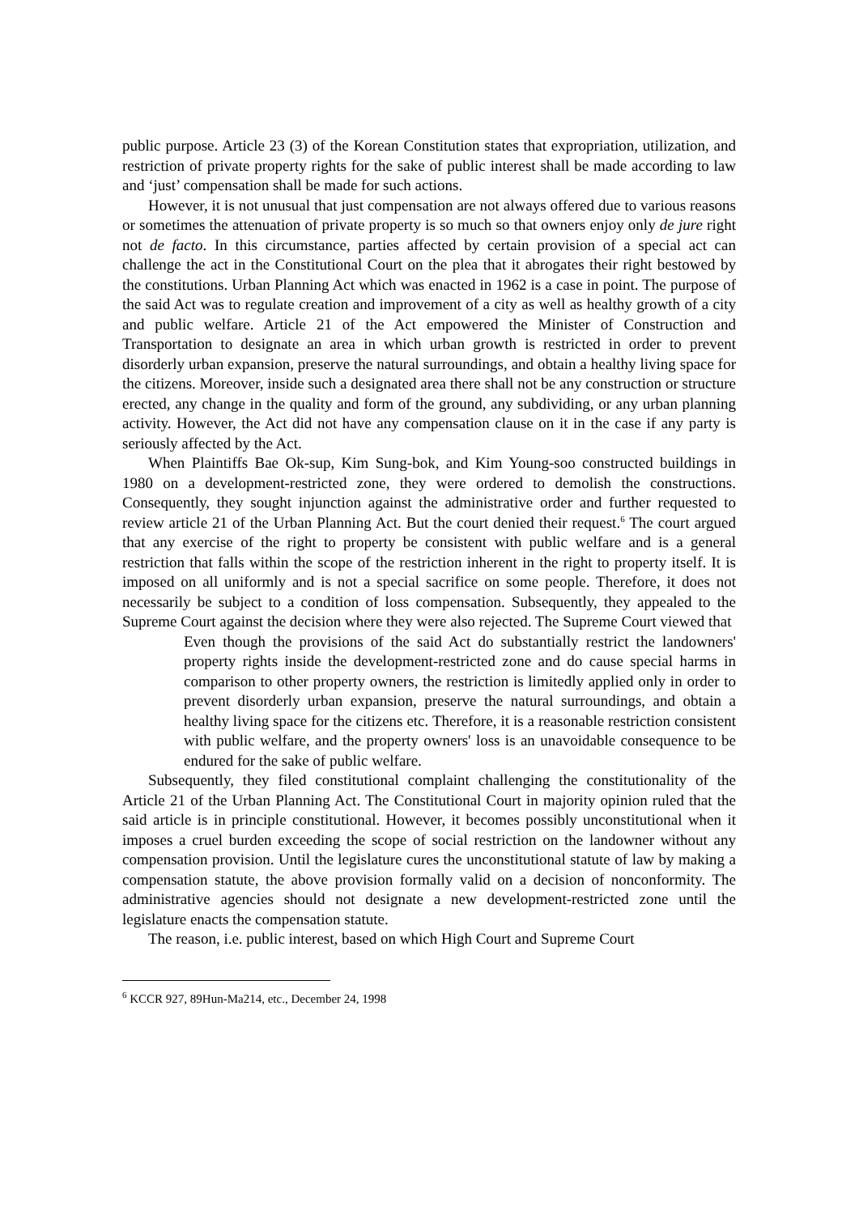public purpose. Article 23 (3) of the Korean Constitution states that expropriation, utilization, and restriction of private property rights for the sake of public interest shall be made according to law and ‘just’ compensation shall be made for such actions.
However, it is not unusual that just compensation are not always offered due to various reasons or sometimes the attenuation of private property is so much so that owners enjoy only de jure right not de facto. In this circumstance, parties affected by certain provision of a special act can challenge the act in the Constitutional Court on the plea that it abrogates their right bestowed by the constitutions. Urban Planning Act which was enacted in 1962 is a case in point. The purpose of the said Act was to regulate creation and improvement of a city as well as healthy growth of a city and public welfare. Article 21 of the Act empowered the Minister of Construction and Transportation to designate an area in which urban growth is restricted in order to prevent disorderly urban expansion, preserve the natural surroundings, and obtain a healthy living space for the citizens. Moreover, inside such a designated area there shall not be any construction or structure erected, any change in the quality and form of the ground, any subdividing, or any urban planning activity. However, the Act did not have any compensation clause on it in the case if any party is seriously affected by the Act.
When Plaintiffs Bae Ok-sup, Kim Sung-bok, and Kim Young-soo constructed buildings in 1980 on a development-restricted zone, they were ordered to demolish the constructions. Consequently, they sought injunction against the administrative order and further requested to review article 21 of the Urban Planning Act. But the court denied their request.<sup>6</sup> The court argued that any exercise of the right to property be consistent with public welfare and is a general restriction that falls within the scope of the restriction inherent in the right to property itself. It is imposed on all uniformly and is not a special sacrifice on some people. Therefore, it does not necessarily be subject to a condition of loss compensation. Subsequently, they appealed to the Supreme Court against the decision where they were also rejected. The Supreme Court viewed that
Even though the provisions of the said Act do substantially restrict the landowners' property rights inside the development-restricted zone and do cause special harms in comparison to other property owners, the restriction is limitedly applied only in order to prevent disorderly urban expansion, preserve the natural surroundings, and obtain a healthy living space for the citizens etc. Therefore, it is a reasonable restriction consistent with public welfare, and the property owners' loss is an unavoidable consequence to be endured for the sake of public welfare.
Subsequently, they filed constitutional complaint challenging the constitutionality of the Article 21 of the Urban Planning Act. The Constitutional Court in majority opinion ruled that the said article is in principle constitutional. However, it becomes possibly unconstitutional when it imposes a cruel burden exceeding the scope of social restriction on the landowner without any compensation provision. Until the legislature cures the unconstitutional statute of law by making a compensation statute, the above provision formally valid on a decision of nonconformity. The administrative agencies should not designate a new development-restricted zone until the legislature enacts the compensation statute.
The reason, i.e. public interest, based on which High Court and Supreme Court
<sup>6</sup> KCCR 927, 89Hun-Ma214, etc., December 24, 1998